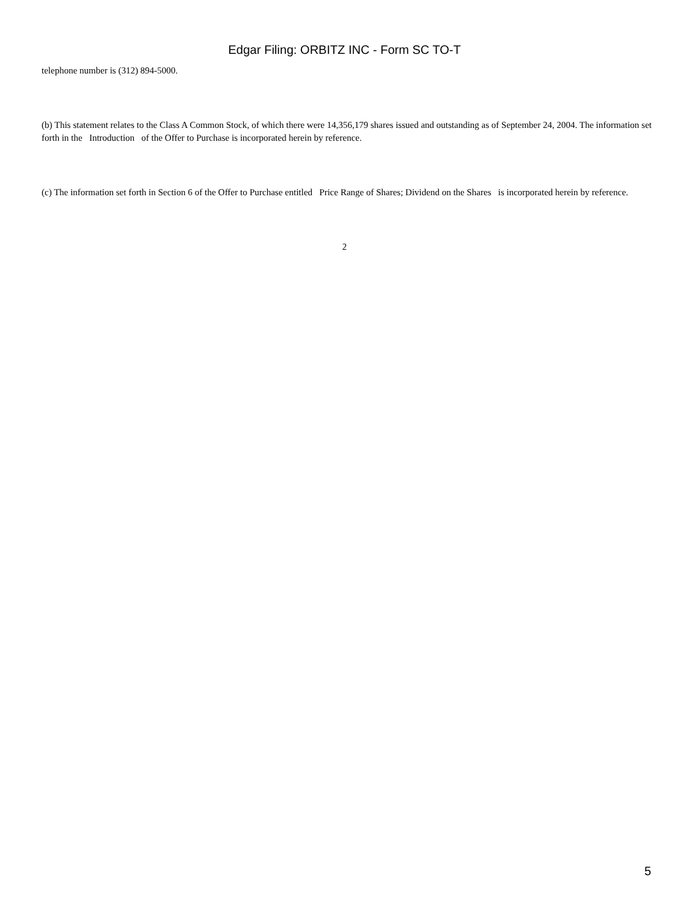Edgar Filing: ORBITZ INC - Form SC TO-T
telephone number is (312) 894-5000.
(b) This statement relates to the Class A Common Stock, of which there were 14,356,179 shares issued and outstanding as of September 24, 2004. The information set forth in the Introduction of the Offer to Purchase is incorporated herein by reference.
(c) The information set forth in Section 6 of the Offer to Purchase entitled Price Range of Shares; Dividend on the Shares is incorporated herein by reference.
2
5